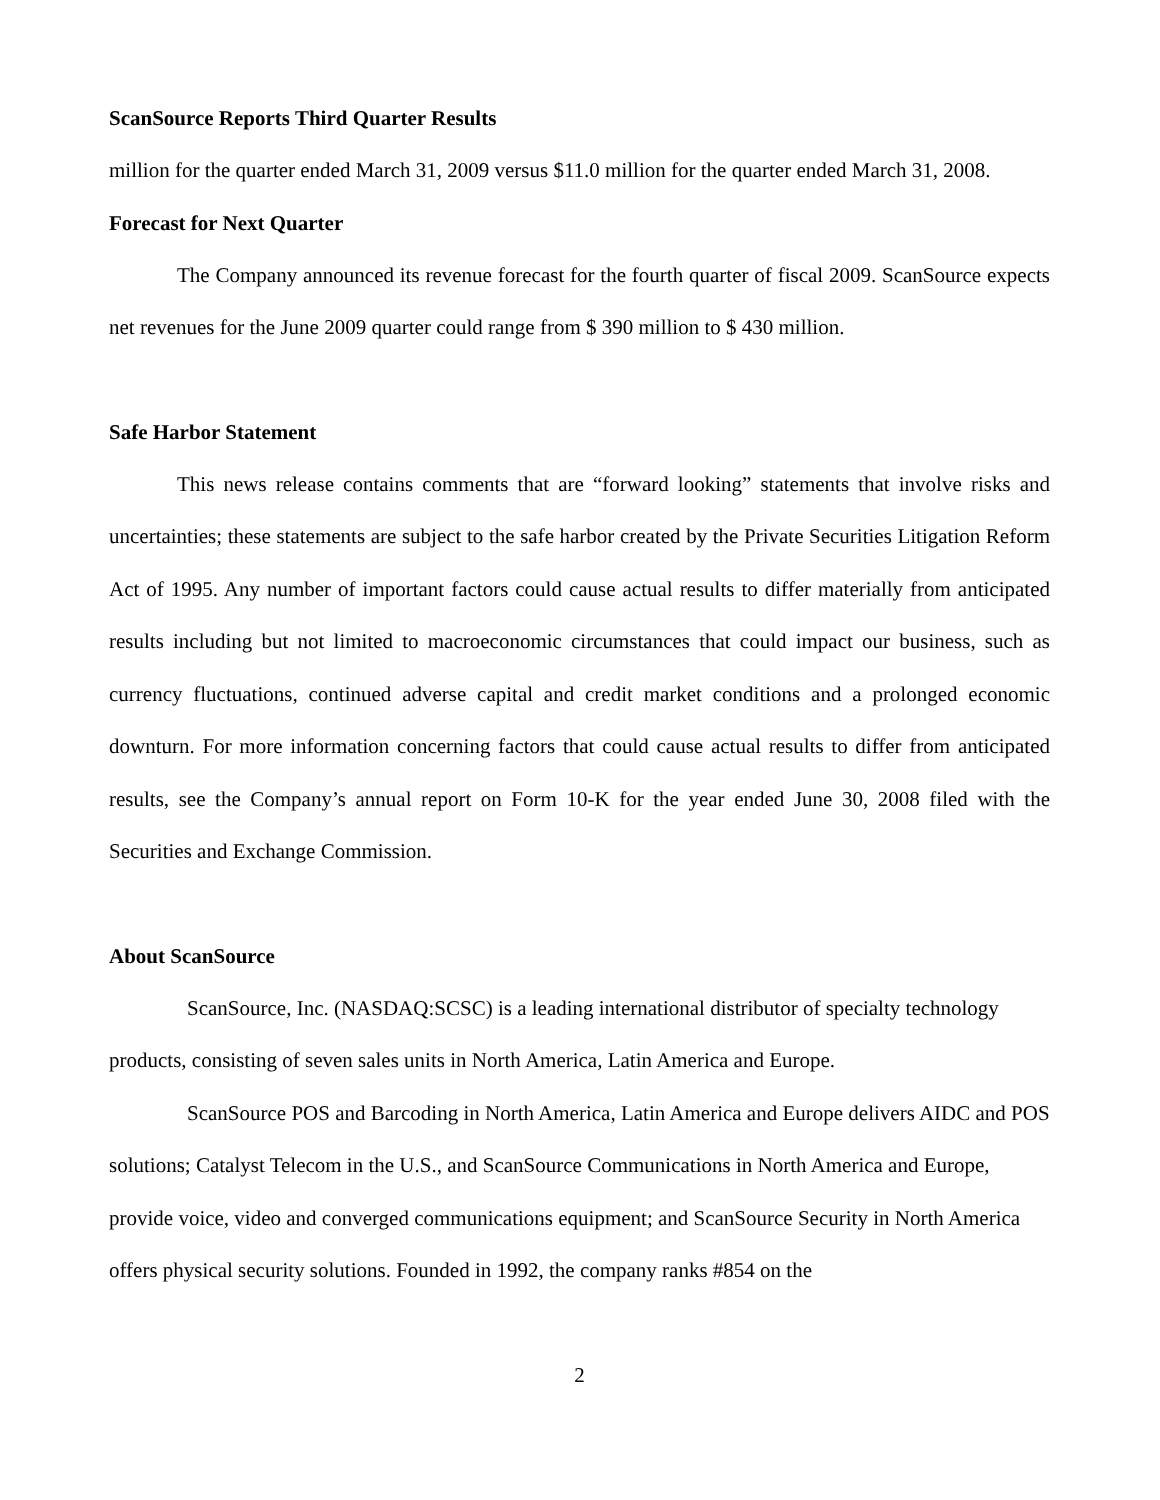ScanSource Reports Third Quarter Results
million for the quarter ended March 31, 2009 versus $11.0 million for the quarter ended March 31, 2008.
Forecast for Next Quarter
The Company announced its revenue forecast for the fourth quarter of fiscal 2009. ScanSource expects net revenues for the June 2009 quarter could range from $ 390 million to $ 430 million.
Safe Harbor Statement
This news release contains comments that are “forward looking” statements that involve risks and uncertainties; these statements are subject to the safe harbor created by the Private Securities Litigation Reform Act of 1995. Any number of important factors could cause actual results to differ materially from anticipated results including but not limited to macroeconomic circumstances that could impact our business, such as currency fluctuations, continued adverse capital and credit market conditions and a prolonged economic downturn. For more information concerning factors that could cause actual results to differ from anticipated results, see the Company’s annual report on Form 10-K for the year ended June 30, 2008 filed with the Securities and Exchange Commission.
About ScanSource
ScanSource, Inc. (NASDAQ:SCSC) is a leading international distributor of specialty technology products, consisting of seven sales units in North America, Latin America and Europe.
ScanSource POS and Barcoding in North America, Latin America and Europe delivers AIDC and POS solutions; Catalyst Telecom in the U.S., and ScanSource Communications in North America and Europe, provide voice, video and converged communications equipment; and ScanSource Security in North America offers physical security solutions. Founded in 1992, the company ranks #854 on the
2